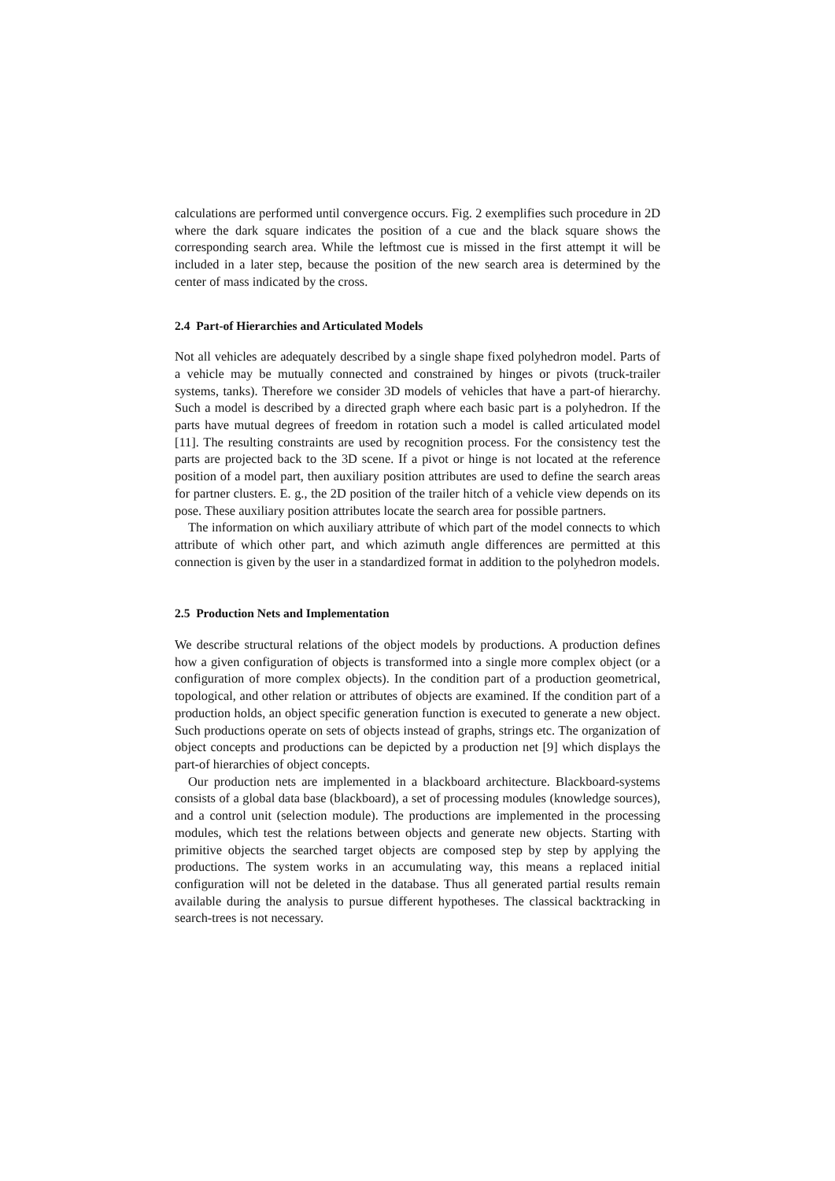calculations are performed until convergence occurs. Fig. 2 exemplifies such procedure in 2D where the dark square indicates the position of a cue and the black square shows the corresponding search area. While the leftmost cue is missed in the first attempt it will be included in a later step, because the position of the new search area is determined by the center of mass indicated by the cross.
2.4 Part-of Hierarchies and Articulated Models
Not all vehicles are adequately described by a single shape fixed polyhedron model. Parts of a vehicle may be mutually connected and constrained by hinges or pivots (truck-trailer systems, tanks). Therefore we consider 3D models of vehicles that have a part-of hierarchy. Such a model is described by a directed graph where each basic part is a polyhedron. If the parts have mutual degrees of freedom in rotation such a model is called articulated model [11]. The resulting constraints are used by recognition process. For the consistency test the parts are projected back to the 3D scene. If a pivot or hinge is not located at the reference position of a model part, then auxiliary position attributes are used to define the search areas for partner clusters. E. g., the 2D position of the trailer hitch of a vehicle view depends on its pose. These auxiliary position attributes locate the search area for possible partners.
The information on which auxiliary attribute of which part of the model connects to which attribute of which other part, and which azimuth angle differences are permitted at this connection is given by the user in a standardized format in addition to the polyhedron models.
2.5 Production Nets and Implementation
We describe structural relations of the object models by productions. A production defines how a given configuration of objects is transformed into a single more complex object (or a configuration of more complex objects). In the condition part of a production geometrical, topological, and other relation or attributes of objects are examined. If the condition part of a production holds, an object specific generation function is executed to generate a new object. Such productions operate on sets of objects instead of graphs, strings etc. The organization of object concepts and productions can be depicted by a production net [9] which displays the part-of hierarchies of object concepts.
Our production nets are implemented in a blackboard architecture. Blackboard-systems consists of a global data base (blackboard), a set of processing modules (knowledge sources), and a control unit (selection module). The productions are implemented in the processing modules, which test the relations between objects and generate new objects. Starting with primitive objects the searched target objects are composed step by step by applying the productions. The system works in an accumulating way, this means a replaced initial configuration will not be deleted in the database. Thus all generated partial results remain available during the analysis to pursue different hypotheses. The classical backtracking in search-trees is not necessary.